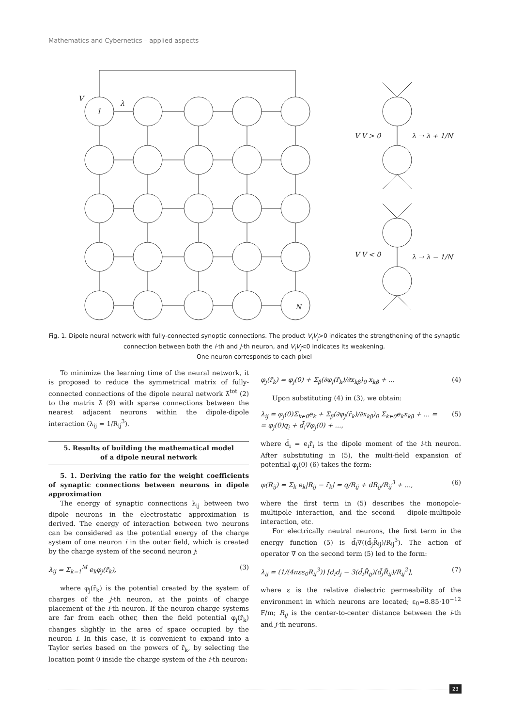Mathematics and Cybernetics – applied aspects
V
1
λ
N
V V > 0
λ → λ + 1/N
V V < 0
λ → λ − 1/N
Fig. 1. Dipole neural network with fully-connected synoptic connections. The product V<sub>i</sub>V<sub>j</sub>>0 indicates the strengthening of the synaptic connection between both the i-th and j-th neuron, and V<sub>i</sub>V<sub>j</sub><0 indicates its weakening.
One neuron corresponds to each pixel
To minimize the learning time of the neural network, it is proposed to reduce the symmetrical matrix of fully-connected connections of the dipole neural network λ̂<sup>tot</sup> (2) to the matrix λ̂ (9) with sparse connections between the nearest adjacent neurons within the dipole-dipole interaction (λ<sub>ij</sub> = 1/R<sub>ij</sub><sup>3</sup>).
5. Results of building the mathematical model
of a dipole neural network
5. 1. Deriving the ratio for the weight coefficients of synaptic connections between neurons in dipole approximation
The energy of synaptic connections λ<sub>ij</sub> between two dipole neurons in the electrostatic approximation is derived. The energy of interaction between two neurons can be considered as the potential energy of the charge system of one neuron i in the outer field, which is created by the charge system of the second neuron j:
λ<sub>ij</sub> = Σ<sub>k=1</sub><sup>M</sup> e<sub>k</sub>φ<sub>j</sub>(r̄<sub>k</sub>), (3)
where φ<sub>j</sub>(r̄<sub>k</sub>) is the potential created by the system of charges of the j-th neuron, at the points of charge placement of the i-th neuron. If the neuron charge systems are far from each other, then the field potential φ<sub>j</sub>(r̄<sub>k</sub>) changes slightly in the area of space occupied by the neuron i. In this case, it is convenient to expand into a Taylor series based on the powers of r̄<sub>k</sub>, by selecting the location point 0 inside the charge system of the i-th neuron:
φ<sub>j</sub>(r̄<sub>k</sub>) = φ<sub>j</sub>(0) + Σ<sub>β</sub>(∂φ<sub>j</sub>(r̄<sub>k</sub>)/∂x<sub>kβ</sub>)<sub>0</sub> x<sub>kβ</sub> + ... (4)
Upon substituting (4) in (3), we obtain:
λ<sub>ij</sub> = φ<sub>j</sub>(0)Σ<sub>k∈0</sub>e<sub>k</sub> + Σ<sub>β</sub>(∂φ<sub>j</sub>(r̄<sub>k</sub>)/∂x<sub>kβ</sub>)<sub>0</sub> Σ<sub>k∈0</sub>e<sub>k</sub>x<sub>kβ</sub> + ... =
= φ<sub>j</sub>(0)q<sub>i</sub> + d̄<sub>i</sub>∇̄φ<sub>j</sub>(0) + ..., (5)
where d̄<sub>i</sub> = e<sub>i</sub>r̄<sub>i</sub> is the dipole moment of the i-th neuron. After substituting in (5), the multi-field expansion of potential φ<sub>j</sub>(0) (6) takes the form:
φ(R̄<sub>ij</sub>) = Σ<sub>k</sub> e<sub>k</sub>|R̄<sub>ij</sub> − r̄<sub>k</sub>| = q/R<sub>ij</sub> + d̄R̄<sub>ij</sub>/R<sub>ij</sub><sup>3</sup> + ..., (6)
where the first term in (5) describes the monopole-multipole interaction, and the second – dipole-multipole interaction, etc.
For electrically neutral neurons, the first term in the energy function (5) is d̄<sub>i</sub>∇̄((d̄<sub>j</sub>R̄<sub>ij</sub>)/R<sub>ij</sub><sup>3</sup>). The action of operator ∇̄ on the second term (5) led to the form:
λ<sub>ij</sub> = (1/(4πεε<sub>0</sub>R<sub>ij</sub><sup>3</sup>)) [d<sub>i</sub>d<sub>j</sub> − 3(d̄<sub>i</sub>R̄<sub>ij</sub>)(d̄<sub>j</sub>R̄<sub>ij</sub>)/R<sub>ij</sub><sup>2</sup>], (7)
where ε is the relative dielectric permeability of the environment in which neurons are located; ε<sub>0</sub>=8.85·10<sup>−12</sup> F/m; R<sub>ij</sub> is the center-to-center distance between the i-th and j-th neurons.
23